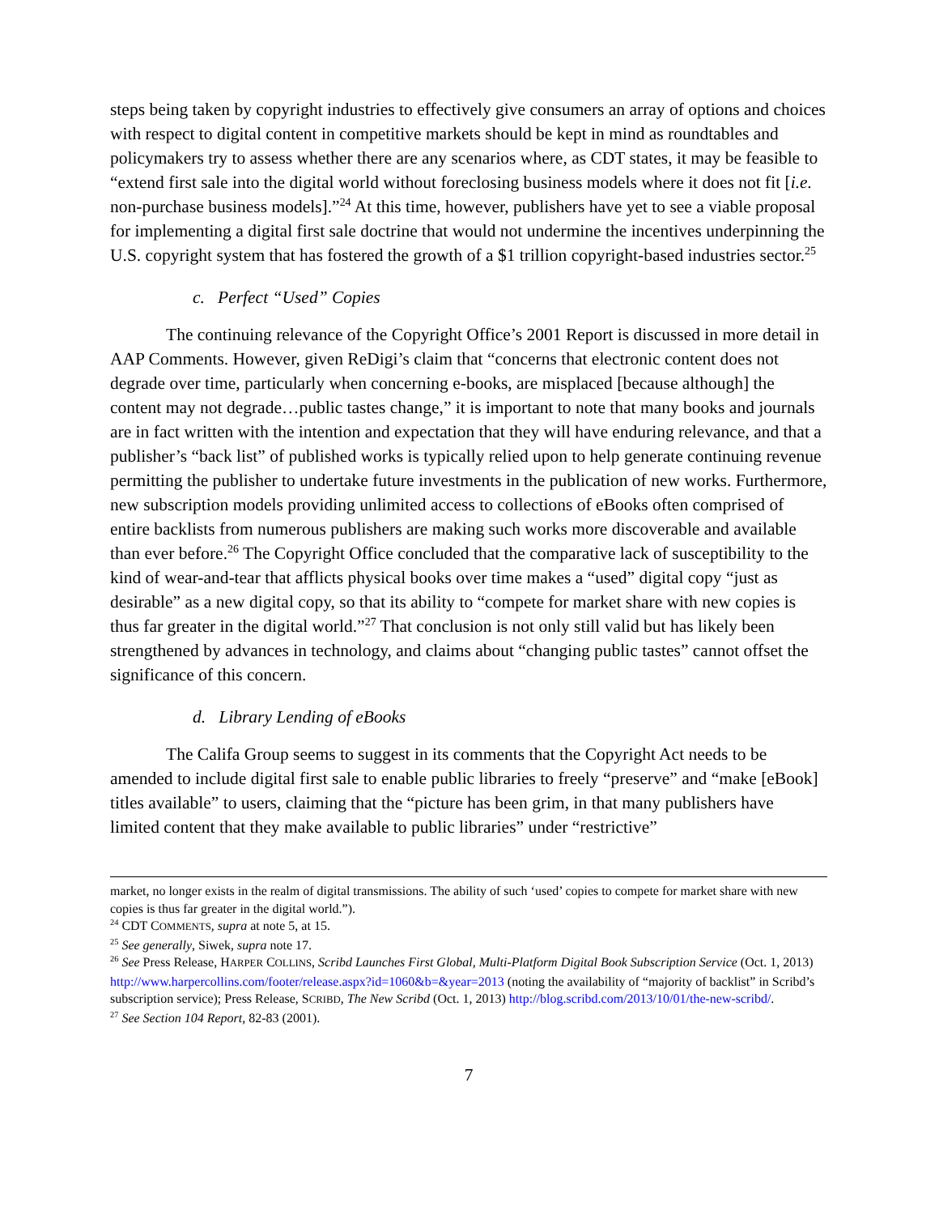steps being taken by copyright industries to effectively give consumers an array of options and choices with respect to digital content in competitive markets should be kept in mind as roundtables and policymakers try to assess whether there are any scenarios where, as CDT states, it may be feasible to “extend first sale into the digital world without foreclosing business models where it does not fit [i.e. non-purchase business models].”<sup>24</sup> At this time, however, publishers have yet to see a viable proposal for implementing a digital first sale doctrine that would not undermine the incentives underpinning the U.S. copyright system that has fostered the growth of a $1 trillion copyright-based industries sector.<sup>25</sup>
c. Perfect “Used” Copies
The continuing relevance of the Copyright Office’s 2001 Report is discussed in more detail in AAP Comments. However, given ReDigi’s claim that “concerns that electronic content does not degrade over time, particularly when concerning e-books, are misplaced [because although] the content may not degrade…public tastes change,” it is important to note that many books and journals are in fact written with the intention and expectation that they will have enduring relevance, and that a publisher’s “back list” of published works is typically relied upon to help generate continuing revenue permitting the publisher to undertake future investments in the publication of new works. Furthermore, new subscription models providing unlimited access to collections of eBooks often comprised of entire backlists from numerous publishers are making such works more discoverable and available than ever before.<sup>26</sup> The Copyright Office concluded that the comparative lack of susceptibility to the kind of wear-and-tear that afflicts physical books over time makes a “used” digital copy “just as desirable” as a new digital copy, so that its ability to “compete for market share with new copies is thus far greater in the digital world.”<sup>27</sup> That conclusion is not only still valid but has likely been strengthened by advances in technology, and claims about “changing public tastes” cannot offset the significance of this concern.
d. Library Lending of eBooks
The Califa Group seems to suggest in its comments that the Copyright Act needs to be amended to include digital first sale to enable public libraries to freely “preserve” and “make [eBook] titles available” to users, claiming that the “picture has been grim, in that many publishers have limited content that they make available to public libraries” under “restrictive”
market, no longer exists in the realm of digital transmissions. The ability of such ‘used’ copies to compete for market share with new copies is thus far greater in the digital world.”).
<sup>24</sup> CDT COMMENTS, supra at note 5, at 15.
<sup>25</sup> See generally, Siwek, supra note 17.
<sup>26</sup> See Press Release, HARPER COLLINS, Scribd Launches First Global, Multi-Platform Digital Book Subscription Service (Oct. 1, 2013) http://www.harpercollins.com/footer/release.aspx?id=1060&b=&year=2013 (noting the availability of “majority of backlist” in Scribd’s subscription service); Press Release, SCRIBD, The New Scribd (Oct. 1, 2013) http://blog.scribd.com/2013/10/01/the-new-scribd/.
<sup>27</sup> See Section 104 Report, 82-83 (2001).
7